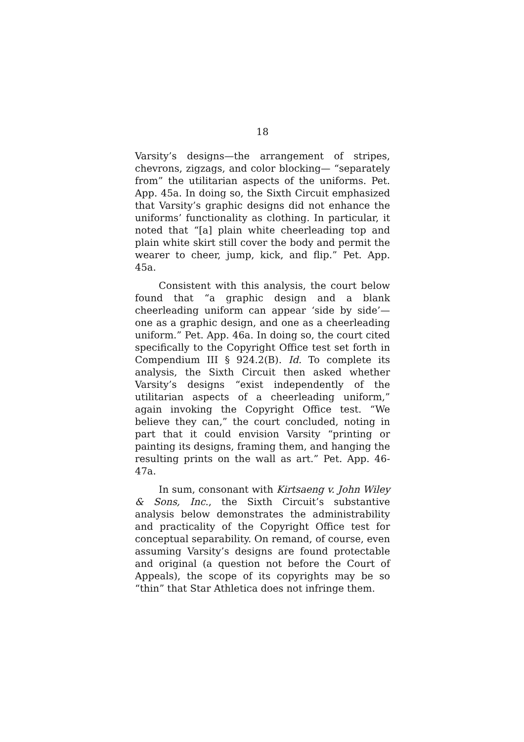18
Varsity’s designs—the arrangement of stripes, chevrons, zigzags, and color blocking— “separately from” the utilitarian aspects of the uniforms. Pet. App. 45a. In doing so, the Sixth Circuit emphasized that Varsity’s graphic designs did not enhance the uniforms’ functionality as clothing. In particular, it noted that “[a] plain white cheerleading top and plain white skirt still cover the body and permit the wearer to cheer, jump, kick, and flip.” Pet. App. 45a.
Consistent with this analysis, the court below found that “a graphic design and a blank cheerleading uniform can appear ‘side by side’—one as a graphic design, and one as a cheerleading uniform.” Pet. App. 46a. In doing so, the court cited specifically to the Copyright Office test set forth in Compendium III § 924.2(B). Id. To complete its analysis, the Sixth Circuit then asked whether Varsity’s designs “exist independently of the utilitarian aspects of a cheerleading uniform,” again invoking the Copyright Office test. “We believe they can,” the court concluded, noting in part that it could envision Varsity “printing or painting its designs, framing them, and hanging the resulting prints on the wall as art.” Pet. App. 46-47a.
In sum, consonant with Kirtsaeng v. John Wiley & Sons, Inc., the Sixth Circuit’s substantive analysis below demonstrates the administrability and practicality of the Copyright Office test for conceptual separability. On remand, of course, even assuming Varsity’s designs are found protectable and original (a question not before the Court of Appeals), the scope of its copyrights may be so “thin” that Star Athletica does not infringe them.